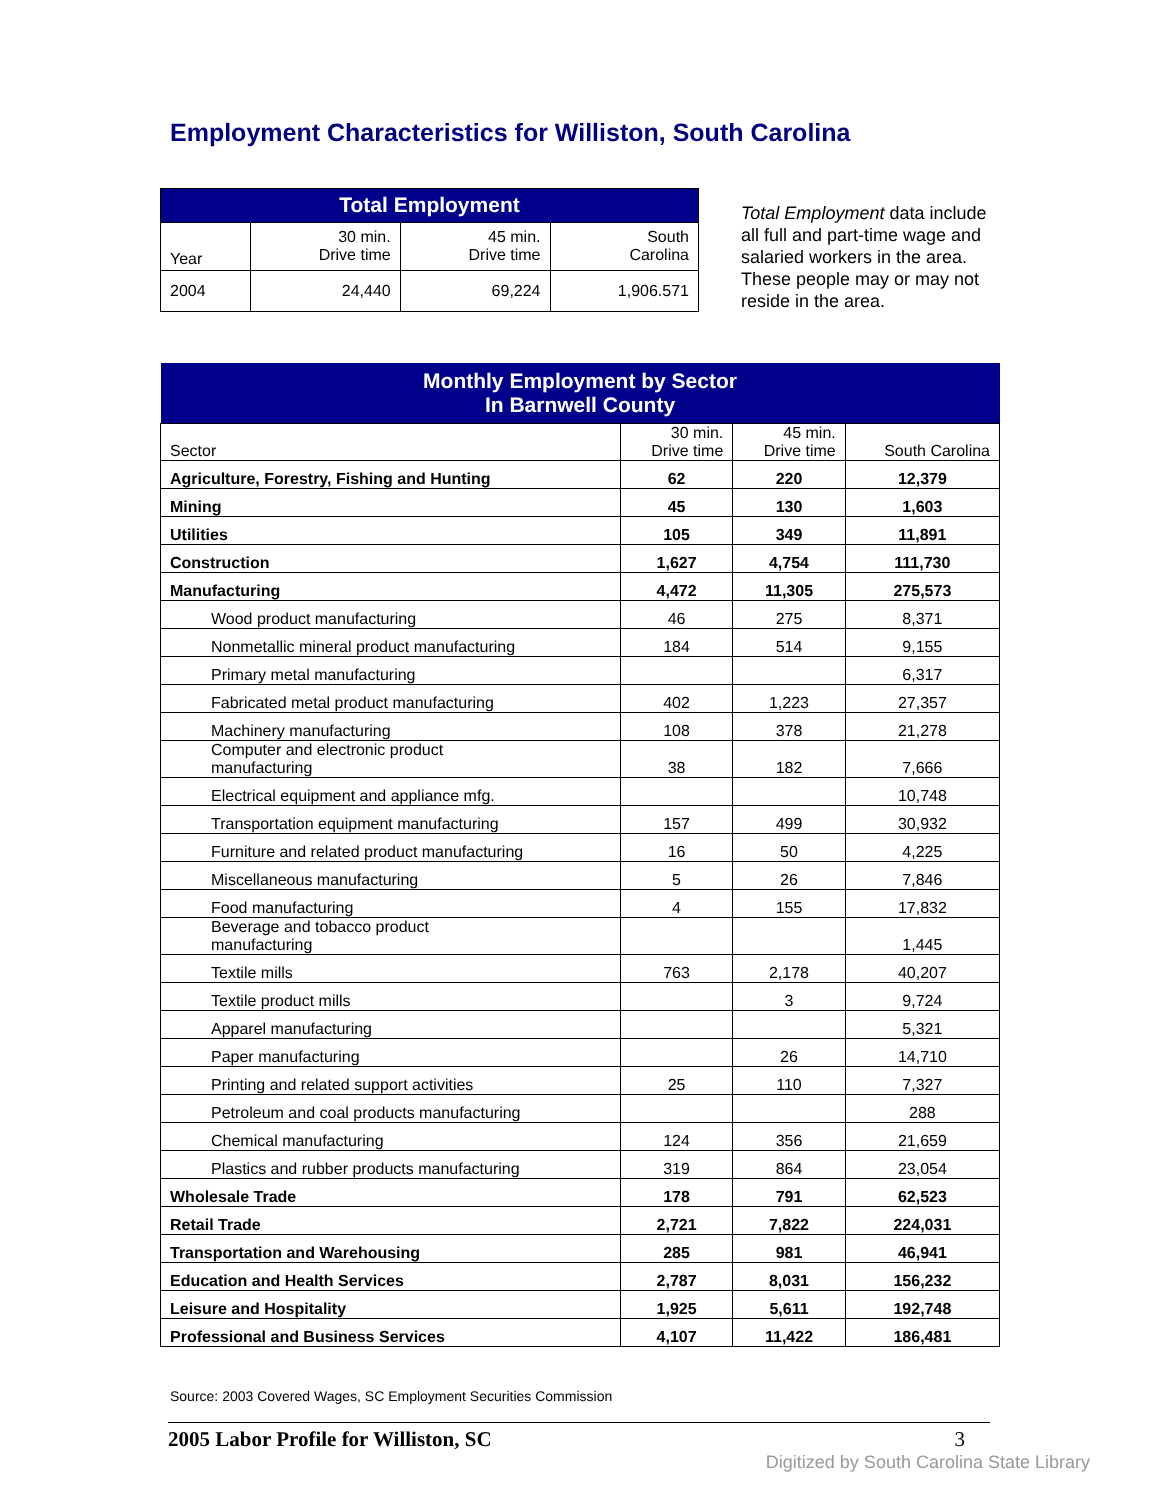Employment Characteristics for Williston, South Carolina
| Total Employment | | | |
| --- | --- | --- | --- |
| Year | 30 min. Drive time | 45 min. Drive time | South Carolina |
| 2004 | 24,440 | 69,224 | 1,906.571 |
Total Employment data include all full and part-time wage and salaried workers in the area. These people may or may not reside in the area.
| Monthly Employment by Sector In Barnwell County | | | |
| --- | --- | --- | --- |
| Sector | 30 min. Drive time | 45 min. Drive time | South Carolina |
| Agriculture, Forestry, Fishing and Hunting | 62 | 220 | 12,379 |
| Mining | 45 | 130 | 1,603 |
| Utilities | 105 | 349 | 11,891 |
| Construction | 1,627 | 4,754 | 111,730 |
| Manufacturing | 4,472 | 11,305 | 275,573 |
| Wood product manufacturing | 46 | 275 | 8,371 |
| Nonmetallic mineral product manufacturing | 184 | 514 | 9,155 |
| Primary metal manufacturing | | | 6,317 |
| Fabricated metal product manufacturing | 402 | 1,223 | 27,357 |
| Machinery manufacturing | 108 | 378 | 21,278 |
| Computer and electronic product manufacturing | 38 | 182 | 7,666 |
| Electrical equipment and appliance mfg. | | | 10,748 |
| Transportation equipment manufacturing | 157 | 499 | 30,932 |
| Furniture and related product manufacturing | 16 | 50 | 4,225 |
| Miscellaneous manufacturing | 5 | 26 | 7,846 |
| Food manufacturing | 4 | 155 | 17,832 |
| Beverage and tobacco product manufacturing | | | 1,445 |
| Textile mills | 763 | 2,178 | 40,207 |
| Textile product mills | | 3 | 9,724 |
| Apparel manufacturing | | | 5,321 |
| Paper manufacturing | | 26 | 14,710 |
| Printing and related support activities | 25 | 110 | 7,327 |
| Petroleum and coal products manufacturing | | | 288 |
| Chemical manufacturing | 124 | 356 | 21,659 |
| Plastics and rubber products manufacturing | 319 | 864 | 23,054 |
| Wholesale Trade | 178 | 791 | 62,523 |
| Retail Trade | 2,721 | 7,822 | 224,031 |
| Transportation and Warehousing | 285 | 981 | 46,941 |
| Education and Health Services | 2,787 | 8,031 | 156,232 |
| Leisure and Hospitality | 1,925 | 5,611 | 192,748 |
| Professional and Business Services | 4,107 | 11,422 | 186,481 |
Source: 2003 Covered Wages, SC Employment Securities Commission
2005 Labor Profile for Williston, SC 3
Digitized by South Carolina State Library